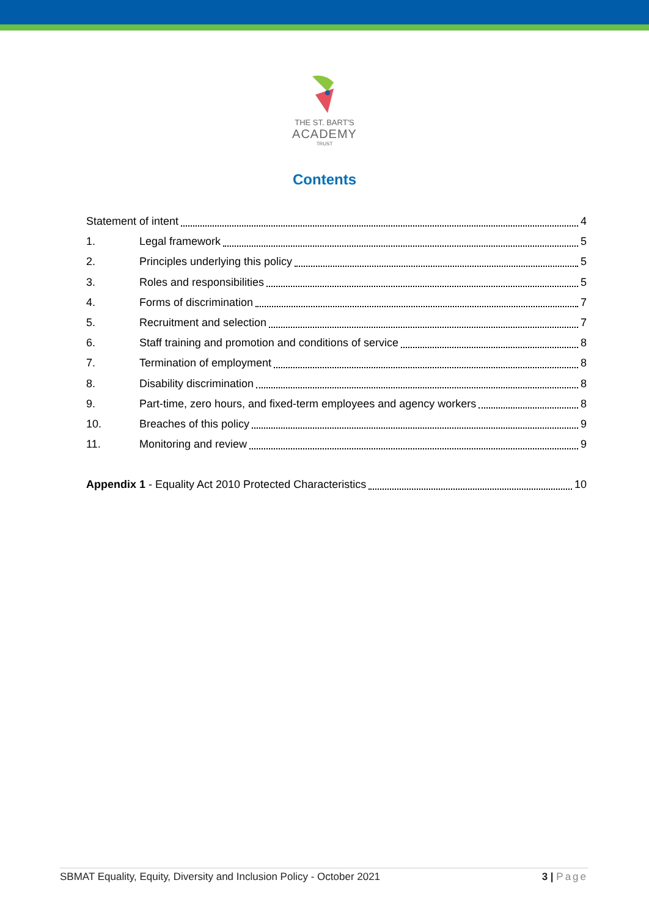THE ST. BART'S
ACADEMY
TRUST
Contents
Statement of intent 4
1. Legal framework 5
2. Principles underlying this policy 5
3. Roles and responsibilities 5
4. Forms of discrimination 7
5. Recruitment and selection 7
6. Staff training and promotion and conditions of service 8
7. Termination of employment 8
8. Disability discrimination 8
9. Part-time, zero hours, and fixed-term employees and agency workers 8
10. Breaches of this policy 9
11. Monitoring and review 9
Appendix 1 - Equality Act 2010 Protected Characteristics 10
SBMAT Equality, Equity, Diversity and Inclusion Policy - October 2021 3 | Page